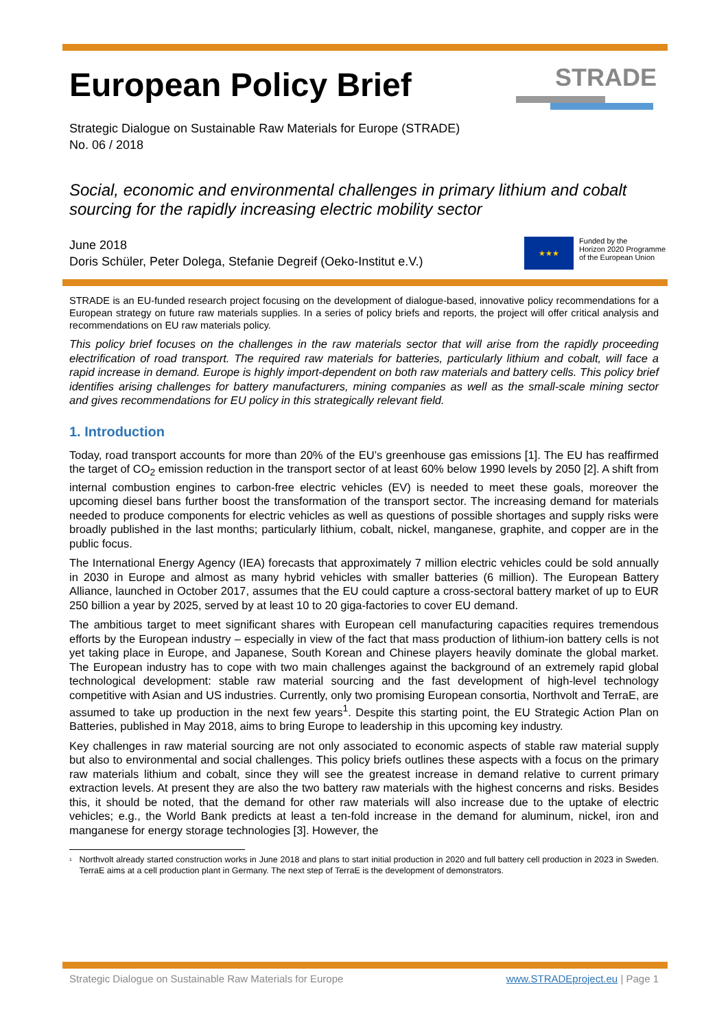STRADE
European Policy Brief
Strategic Dialogue on Sustainable Raw Materials for Europe (STRADE)
No. 06 / 2018
Social, economic and environmental challenges in primary lithium and cobalt sourcing for the rapidly increasing electric mobility sector
June 2018
Doris Schüler, Peter Dolega, Stefanie Degreif (Oeko-Institut e.V.)
★★★
Funded by the
Horizon 2020 Programme
of the European Union
STRADE is an EU-funded research project focusing on the development of dialogue-based, innovative policy recommendations for a European strategy on future raw materials supplies. In a series of policy briefs and reports, the project will offer critical analysis and recommendations on EU raw materials policy.
This policy brief focuses on the challenges in the raw materials sector that will arise from the rapidly proceeding electrification of road transport. The required raw materials for batteries, particularly lithium and cobalt, will face a rapid increase in demand. Europe is highly import-dependent on both raw materials and battery cells. This policy brief identifies arising challenges for battery manufacturers, mining companies as well as the small-scale mining sector and gives recommendations for EU policy in this strategically relevant field.
1. Introduction
Today, road transport accounts for more than 20% of the EU’s greenhouse gas emissions [1]. The EU has reaffirmed the target of CO<sub>2</sub> emission reduction in the transport sector of at least 60% below 1990 levels by 2050 [2]. A shift from internal combustion engines to carbon-free electric vehicles (EV) is needed to meet these goals, moreover the upcoming diesel bans further boost the transformation of the transport sector. The increasing demand for materials needed to produce components for electric vehicles as well as questions of possible shortages and supply risks were broadly published in the last months; particularly lithium, cobalt, nickel, manganese, graphite, and copper are in the public focus.
The International Energy Agency (IEA) forecasts that approximately 7 million electric vehicles could be sold annually in 2030 in Europe and almost as many hybrid vehicles with smaller batteries (6 million). The European Battery Alliance, launched in October 2017, assumes that the EU could capture a cross-sectoral battery market of up to EUR 250 billion a year by 2025, served by at least 10 to 20 giga-factories to cover EU demand.
The ambitious target to meet significant shares with European cell manufacturing capacities requires tremendous efforts by the European industry – especially in view of the fact that mass production of lithium-ion battery cells is not yet taking place in Europe, and Japanese, South Korean and Chinese players heavily dominate the global market. The European industry has to cope with two main challenges against the background of an extremely rapid global technological development: stable raw material sourcing and the fast development of high-level technology competitive with Asian and US industries. Currently, only two promising European consortia, Northvolt and TerraE, are assumed to take up production in the next few years<sup>1</sup>. Despite this starting point, the EU Strategic Action Plan on Batteries, published in May 2018, aims to bring Europe to leadership in this upcoming key industry.
Key challenges in raw material sourcing are not only associated to economic aspects of stable raw material supply but also to environmental and social challenges. This policy briefs outlines these aspects with a focus on the primary raw materials lithium and cobalt, since they will see the greatest increase in demand relative to current primary extraction levels. At present they are also the two battery raw materials with the highest concerns and risks. Besides this, it should be noted, that the demand for other raw materials will also increase due to the uptake of electric vehicles; e.g., the World Bank predicts at least a ten-fold increase in the demand for aluminum, nickel, iron and manganese for energy storage technologies [3]. However, the
<sup>1</sup> Northvolt already started construction works in June 2018 and plans to start initial production in 2020 and full battery cell production in 2023 in Sweden. TerraE aims at a cell production plant in Germany. The next step of TerraE is the development of demonstrators.
Strategic Dialogue on Sustainable Raw Materials for Europe www.STRADEproject.eu | Page 1